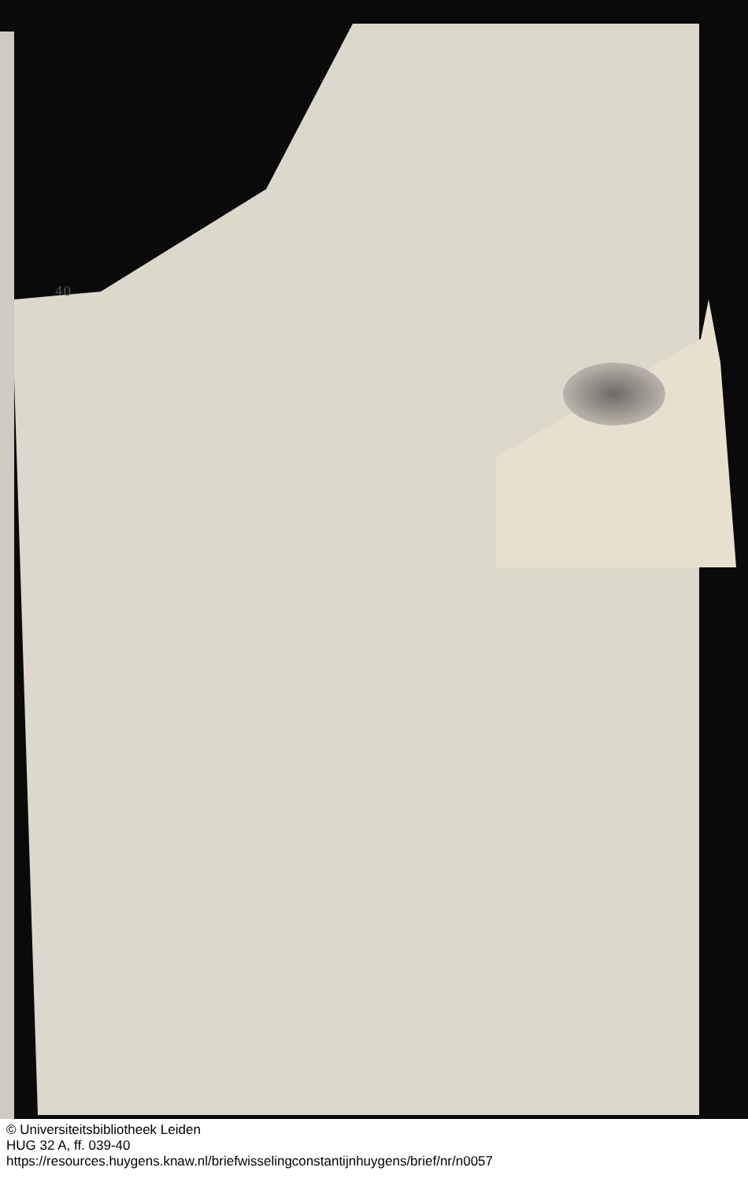40
© Universiteitsbibliotheek Leiden
HUG 32 A, ff. 039-40
https://resources.huygens.knaw.nl/briefwisselingconstantijnhuygens/brief/nr/n0057